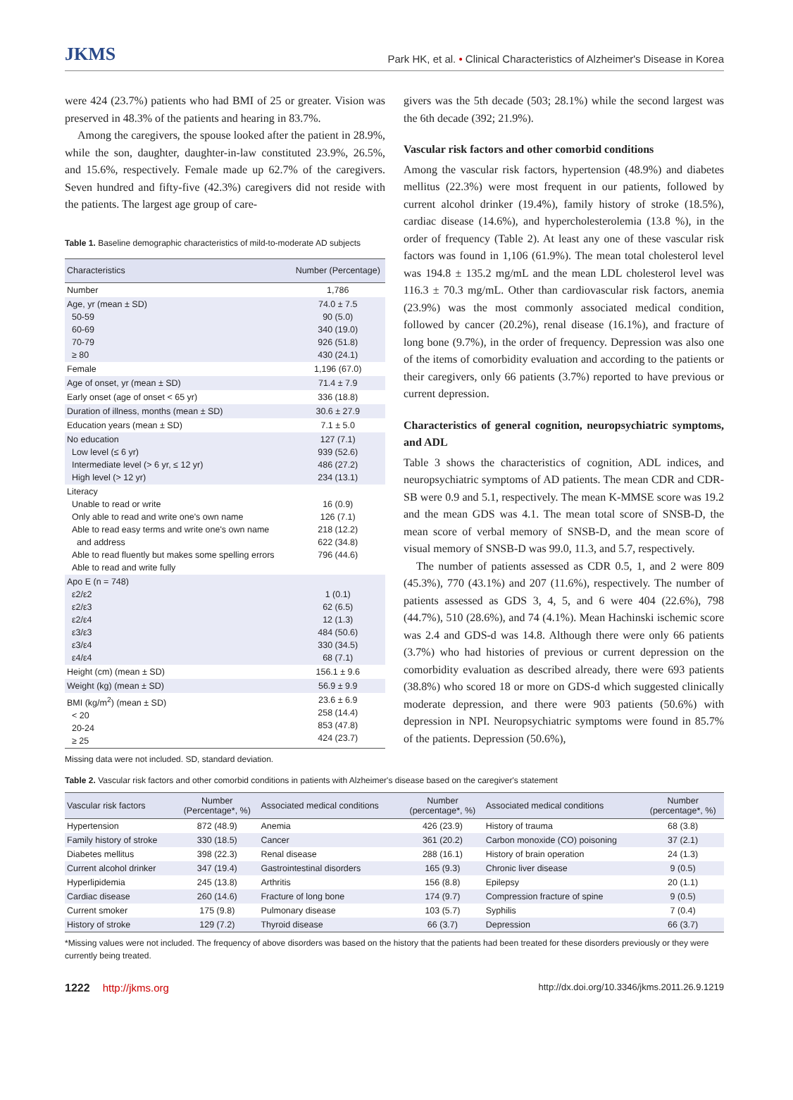JKMS Park HK, et al. • Clinical Characteristics of Alzheimer's Disease in Korea
were 424 (23.7%) patients who had BMI of 25 or greater. Vision was preserved in 48.3% of the patients and hearing in 83.7%.
Among the caregivers, the spouse looked after the patient in 28.9%, while the son, daughter, daughter-in-law constituted 23.9%, 26.5%, and 15.6%, respectively. Female made up 62.7% of the caregivers. Seven hundred and fifty-five (42.3%) caregivers did not reside with the patients. The largest age group of care-
Table 1. Baseline demographic characteristics of mild-to-moderate AD subjects
| Characteristics | Number (Percentage) |
| --- | --- |
| Number | 1,786 |
| Age, yr (mean ± SD) 50-59 60-69 70-79 ≥ 80 | 74.0 ± 7.5 90 (5.0) 340 (19.0) 926 (51.8) 430 (24.1) |
| Female | 1,196 (67.0) |
| Age of onset, yr (mean ± SD) | 71.4 ± 7.9 |
| Early onset (age of onset < 65 yr) | 336 (18.8) |
| Duration of illness, months (mean ± SD) | 30.6 ± 27.9 |
| Education years (mean ± SD) | 7.1 ± 5.0 |
| No education Low level (≤ 6 yr) Intermediate level (> 6 yr, ≤ 12 yr) High level (> 12 yr) | 127 (7.1) 939 (52.6) 486 (27.2) 234 (13.1) |
| Literacy Unable to read or write Only able to read and write one's own name Able to read easy terms and write one's own name and address Able to read fluently but makes some spelling errors Able to read and write fully | 16 (0.9) 126 (7.1) 218 (12.2) 622 (34.8) 796 (44.6) |
| Apo E (n = 748) ε2/ε2 ε2/ε3 ε2/ε4 ε3/ε3 ε3/ε4 ε4/ε4 | 1 (0.1) 62 (6.5) 12 (1.3) 484 (50.6) 330 (34.5) 68 (7.1) |
| Height (cm) (mean ± SD) | 156.1 ± 9.6 |
| Weight (kg) (mean ± SD) | 56.9 ± 9.9 |
| BMI (kg/m<sup>2</sup>) (mean ± SD) < 20 20-24 ≥ 25 | 23.6 ± 6.9 258 (14.4) 853 (47.8) 424 (23.7) |
Missing data were not included. SD, standard deviation.
givers was the 5th decade (503; 28.1%) while the second largest was the 6th decade (392; 21.9%).
Vascular risk factors and other comorbid conditions
Among the vascular risk factors, hypertension (48.9%) and diabetes mellitus (22.3%) were most frequent in our patients, followed by current alcohol drinker (19.4%), family history of stroke (18.5%), cardiac disease (14.6%), and hypercholesterolemia (13.8 %), in the order of frequency (Table 2). At least any one of these vascular risk factors was found in 1,106 (61.9%). The mean total cholesterol level was 194.8 ± 135.2 mg/mL and the mean LDL cholesterol level was 116.3 ± 70.3 mg/mL. Other than cardiovascular risk factors, anemia (23.9%) was the most commonly associated medical condition, followed by cancer (20.2%), renal disease (16.1%), and fracture of long bone (9.7%), in the order of frequency. Depression was also one of the items of comorbidity evaluation and according to the patients or their caregivers, only 66 patients (3.7%) reported to have previous or current depression.
Characteristics of general cognition, neuropsychiatric symptoms, and ADL
Table 3 shows the characteristics of cognition, ADL indices, and neuropsychiatric symptoms of AD patients. The mean CDR and CDR-SB were 0.9 and 5.1, respectively. The mean K-MMSE score was 19.2 and the mean GDS was 4.1. The mean total score of SNSB-D, the mean score of verbal memory of SNSB-D, and the mean score of visual memory of SNSB-D was 99.0, 11.3, and 5.7, respectively.
The number of patients assessed as CDR 0.5, 1, and 2 were 809 (45.3%), 770 (43.1%) and 207 (11.6%), respectively. The number of patients assessed as GDS 3, 4, 5, and 6 were 404 (22.6%), 798 (44.7%), 510 (28.6%), and 74 (4.1%). Mean Hachinski ischemic score was 2.4 and GDS-d was 14.8. Although there were only 66 patients (3.7%) who had histories of previous or current depression on the comorbidity evaluation as described already, there were 693 patients (38.8%) who scored 18 or more on GDS-d which suggested clinically moderate depression, and there were 903 patients (50.6%) with depression in NPI. Neuropsychiatric symptoms were found in 85.7% of the patients. Depression (50.6%),
Table 2. Vascular risk factors and other comorbid conditions in patients with Alzheimer's disease based on the caregiver's statement
| Vascular risk factors | Number (Percentage*, %) | Associated medical conditions | Number (percentage*, %) | Associated medical conditions | Number (percentage*, %) |
| --- | --- | --- | --- | --- | --- |
| Hypertension | 872 (48.9) | Anemia | 426 (23.9) | History of trauma | 68 (3.8) |
| Family history of stroke | 330 (18.5) | Cancer | 361 (20.2) | Carbon monoxide (CO) poisoning | 37 (2.1) |
| Diabetes mellitus | 398 (22.3) | Renal disease | 288 (16.1) | History of brain operation | 24 (1.3) |
| Current alcohol drinker | 347 (19.4) | Gastrointestinal disorders | 165 (9.3) | Chronic liver disease | 9 (0.5) |
| Hyperlipidemia | 245 (13.8) | Arthritis | 156 (8.8) | Epilepsy | 20 (1.1) |
| Cardiac disease | 260 (14.6) | Fracture of long bone | 174 (9.7) | Compression fracture of spine | 9 (0.5) |
| Current smoker | 175 (9.8) | Pulmonary disease | 103 (5.7) | Syphilis | 7 (0.4) |
| History of stroke | 129 (7.2) | Thyroid disease | 66 (3.7) | Depression | 66 (3.7) |
*Missing values were not included. The frequency of above disorders was based on the history that the patients had been treated for these disorders previously or they were currently being treated.
1222 http://jkms.org http://dx.doi.org/10.3346/jkms.2011.26.9.1219